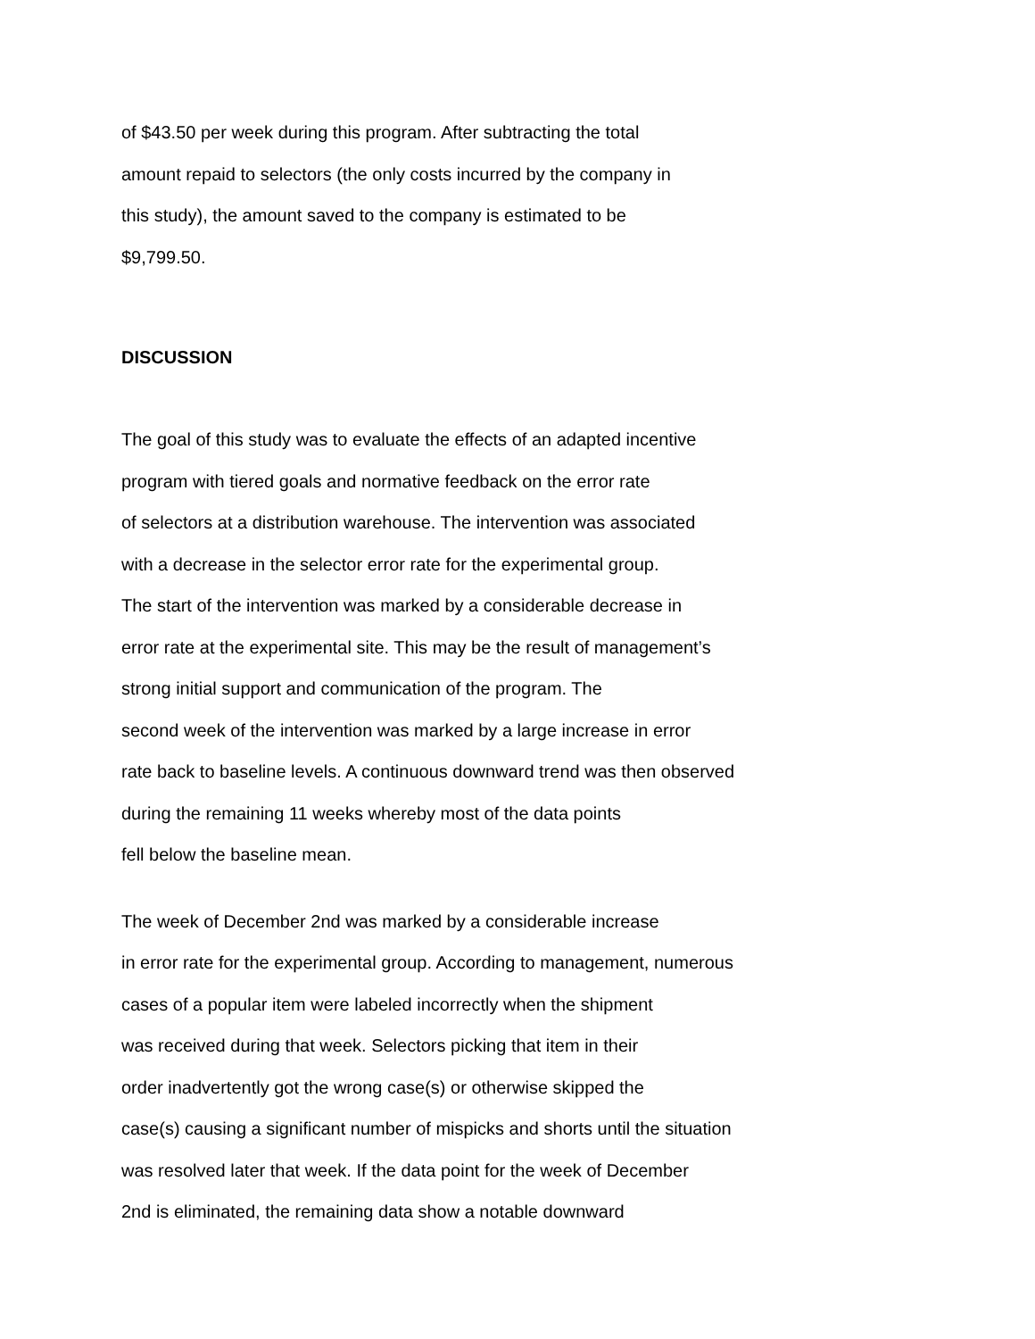of $43.50 per week during this program. After subtracting the total
amount repaid to selectors (the only costs incurred by the company in
this study), the amount saved to the company is estimated to be
$9,799.50.
DISCUSSION
The goal of this study was to evaluate the effects of an adapted incentive
program with tiered goals and normative feedback on the error rate
of selectors at a distribution warehouse. The intervention was associated
with a decrease in the selector error rate for the experimental group.
The start of the intervention was marked by a considerable decrease in
error rate at the experimental site. This may be the result of management’s
strong initial support and communication of the program. The
second week of the intervention was marked by a large increase in error
rate back to baseline levels. A continuous downward trend was then observed
during the remaining 11 weeks whereby most of the data points
fell below the baseline mean.
The week of December 2nd was marked by a considerable increase
in error rate for the experimental group. According to management, numerous
cases of a popular item were labeled incorrectly when the shipment
was received during that week. Selectors picking that item in their
order inadvertently got the wrong case(s) or otherwise skipped the
case(s) causing a significant number of mispicks and shorts until the situation
was resolved later that week. If the data point for the week of December
2nd is eliminated, the remaining data show a notable downward